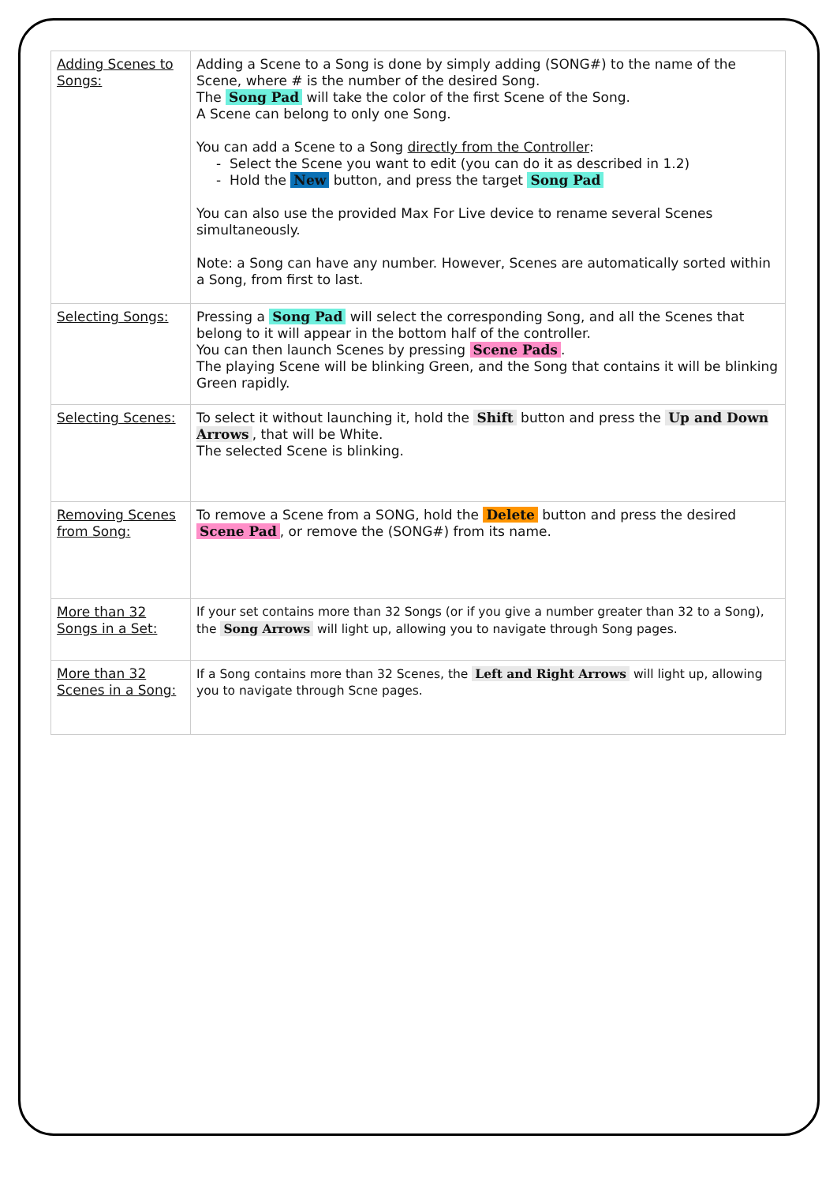| Adding Scenes to Songs: | Adding a Scene to a Song is done by simply adding (SONG#) to the name of the Scene, where # is the number of the desired Song. The Song Pad will take the color of the first Scene of the Song. A Scene can belong to only one Song. You can add a Scene to a Song directly from the Controller : - Select the Scene you want to edit (you can do it as described in 1.2) - Hold the New button, and press the target Song Pad You can also use the provided Max For Live device to rename several Scenes simultaneously. Note: a Song can have any number. However, Scenes are automatically sorted within a Song, from first to last. |
| Selecting Songs: | Pressing a Song Pad will select the corresponding Song, and all the Scenes that belong to it will appear in the bottom half of the controller. You can then launch Scenes by pressing Scene Pads . The playing Scene will be blinking Green, and the Song that contains it will be blinking Green rapidly. |
| Selecting Scenes: | To select it without launching it, hold the Shift button and press the Up and Down Arrows , that will be White. The selected Scene is blinking. |
| Removing Scenes from Song: | To remove a Scene from a SONG, hold the Delete button and press the desired Scene Pad , or remove the (SONG#) from its name. |
| More than 32 Songs in a Set: | If your set contains more than 32 Songs (or if you give a number greater than 32 to a Song), the Song Arrows will light up, allowing you to navigate through Song pages. |
| More than 32 Scenes in a Song: | If a Song contains more than 32 Scenes, the Left and Right Arrows will light up, allowing you to navigate through Scne pages. |